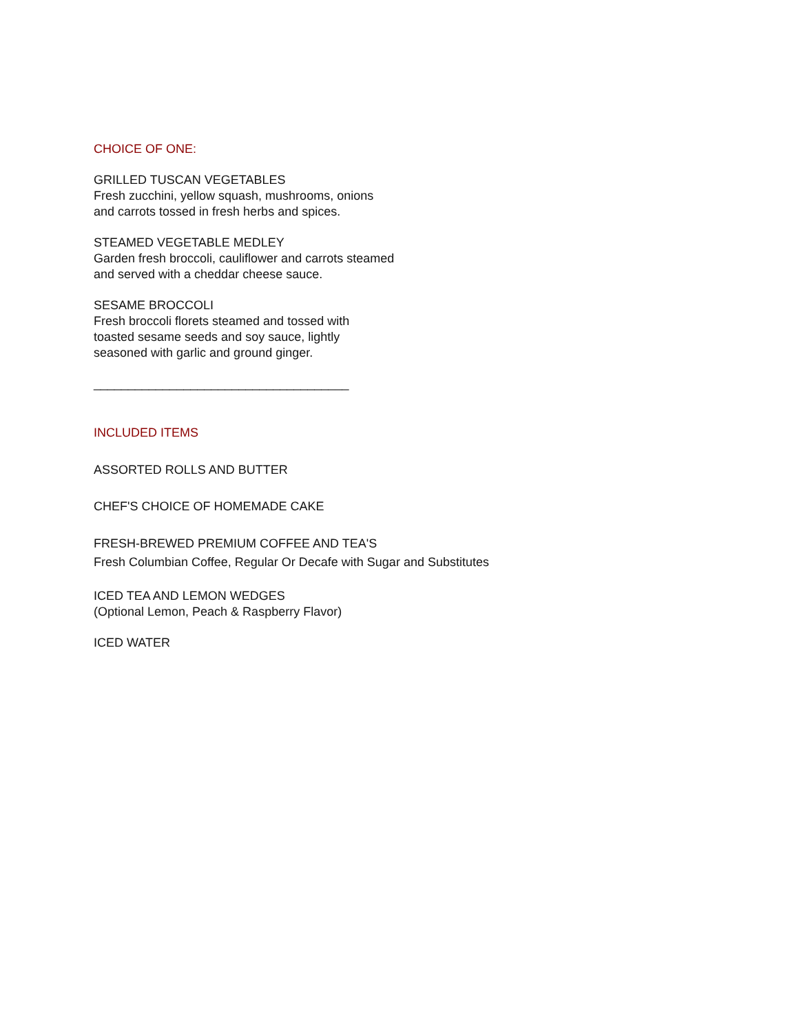CHOICE OF ONE:
GRILLED TUSCAN VEGETABLES
Fresh zucchini, yellow squash, mushrooms, onions
and carrots tossed in fresh herbs and spices.
STEAMED VEGETABLE MEDLEY
Garden fresh broccoli, cauliflower and carrots steamed
and served with a cheddar cheese sauce.
SESAME BROCCOLI
Fresh broccoli florets steamed and tossed with
toasted sesame seeds and soy sauce, lightly
seasoned with garlic and ground ginger.
_____________________________________
INCLUDED ITEMS
ASSORTED ROLLS AND BUTTER
CHEF'S CHOICE OF HOMEMADE CAKE
FRESH-BREWED PREMIUM COFFEE AND TEA'S
Fresh Columbian Coffee, Regular Or Decafe with Sugar and Substitutes
ICED TEA AND LEMON WEDGES
(Optional Lemon, Peach & Raspberry Flavor)
ICED WATER